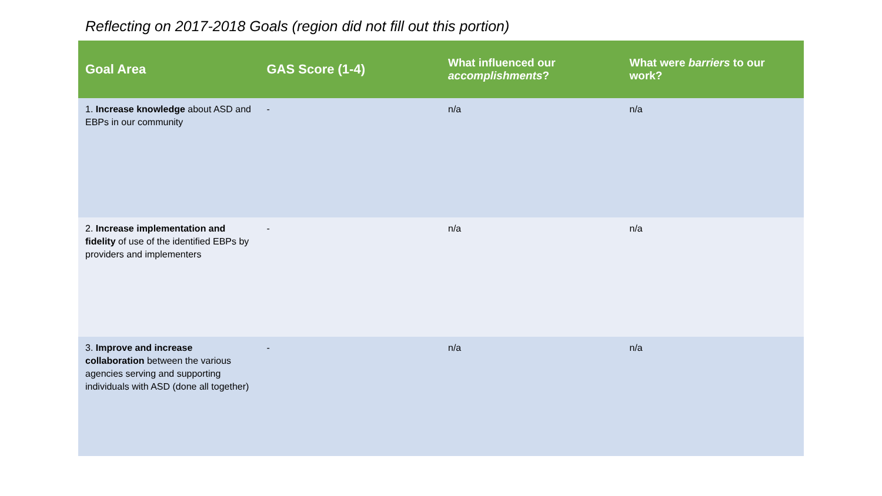Reflecting on 2017-2018 Goals (region did not fill out this portion)
| Goal Area | GAS Score (1-4) | What influenced our accomplishments ? | What were barriers to our work? |
| --- | --- | --- | --- |
| 1. Increase knowledge about ASD and EBPs in our community | - | n/a | n/a |
| 2. Increase implementation and fidelity of use of the identified EBPs by providers and implementers | - | n/a | n/a |
| 3. Improve and increase collaboration between the various agencies serving and supporting individuals with ASD (done all together) | - | n/a | n/a |